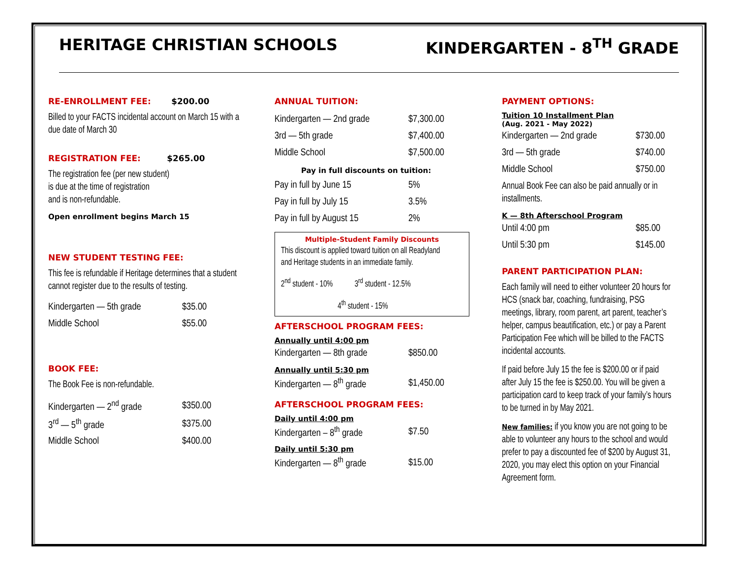HERITAGE CHRISTIAN SCHOOLS KINDERGARTEN - 8<sup>TH</sup> GRADE
RE-ENROLLMENT FEE: $200.00
Billed to your FACTS incidental account on March 15 with a due date of March 30
REGISTRATION FEE: $265.00
The registration fee (per new student)
is due at the time of registration
and is non-refundable.
Open enrollment begins March 15
NEW STUDENT TESTING FEE:
This fee is refundable if Heritage determines that a student cannot register due to the results of testing.
| Kindergarten — 5th grade | $35.00 |
| Middle School | $55.00 |
BOOK FEE:
The Book Fee is non-refundable.
| Kindergarten — 2<sup>nd</sup> grade | $350.00 |
| 3<sup>rd</sup> — 5<sup>th</sup> grade | $375.00 |
| Middle School | $400.00 |
ANNUAL TUITION:
| Kindergarten — 2nd grade | $7,300.00 |
| 3rd — 5th grade | $7,400.00 |
| Middle School | $7,500.00 |
Pay in full discounts on tuition:
| Pay in full by June 15 | 5% |
| Pay in full by July 15 | 3.5% |
| Pay in full by August 15 | 2% |
Multiple-Student Family Discounts
This discount is applied toward tuition on all Readyland and Heritage students in an immediate family.
2<sup>nd</sup> student - 10% 3<sup>rd</sup> student - 12.5%
4<sup>th</sup> student - 15%
AFTERSCHOOL PROGRAM FEES:
Annually until 4:00 pm
| Kindergarten — 8th grade | $850.00 |
Annually until 5:30 pm
| Kindergarten — 8<sup>th</sup> grade | $1,450.00 |
AFTERSCHOOL PROGRAM FEES:
Daily until 4:00 pm
| Kindergarten – 8<sup>th</sup> grade | $7.50 |
Daily until 5:30 pm
| Kindergarten — 8<sup>th</sup> grade | $15.00 |
PAYMENT OPTIONS:
Tuition 10 Installment Plan
(Aug. 2021 - May 2022)
| Kindergarten — 2nd grade | $730.00 |
| 3rd — 5th grade | $740.00 |
| Middle School | $750.00 |
Annual Book Fee can also be paid annually or in installments.
K — 8th Afterschool Program
| Until 4:00 pm | $85.00 |
| Until 5:30 pm | $145.00 |
PARENT PARTICIPATION PLAN:
Each family will need to either volunteer 20 hours for HCS (snack bar, coaching, fundraising, PSG meetings, library, room parent, art parent, teacher’s helper, campus beautification, etc.) or pay a Parent Participation Fee which will be billed to the FACTS incidental accounts.
If paid before July 15 the fee is $200.00 or if paid after July 15 the fee is $250.00. You will be given a participation card to keep track of your family’s hours to be turned in by May 2021.
New families: if you know you are not going to be able to volunteer any hours to the school and would prefer to pay a discounted fee of $200 by August 31, 2020, you may elect this option on your Financial Agreement form.